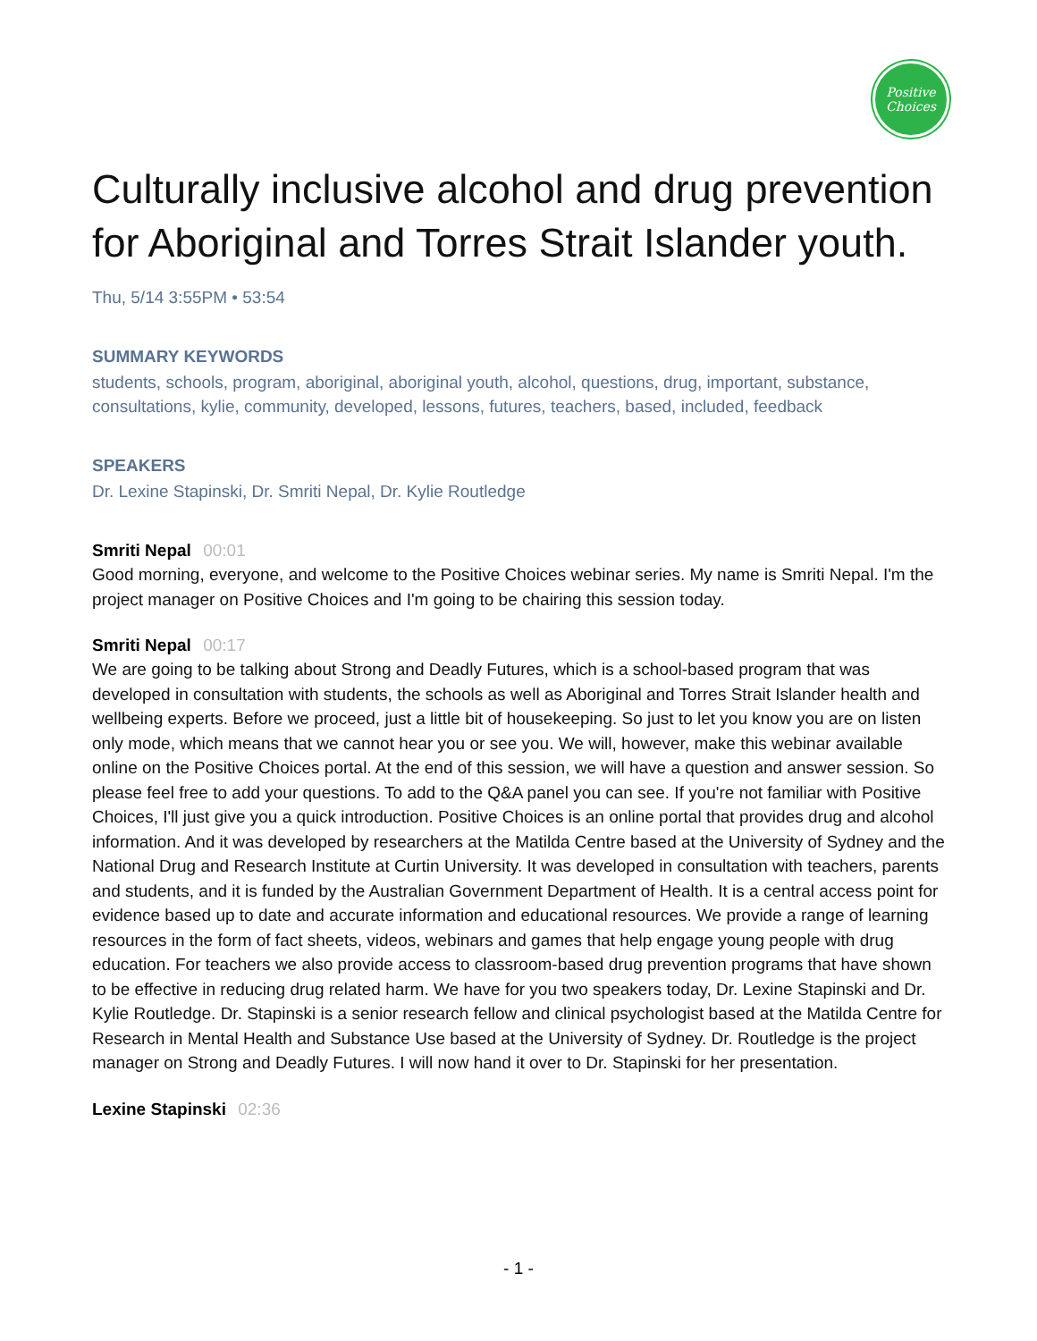Positive
Choices
Culturally inclusive alcohol and drug prevention for Aboriginal and Torres Strait Islander youth.
Thu, 5/14 3:55PM • 53:54
SUMMARY KEYWORDS
students, schools, program, aboriginal, aboriginal youth, alcohol, questions, drug, important, substance, consultations, kylie, community, developed, lessons, futures, teachers, based, included, feedback
SPEAKERS
Dr. Lexine Stapinski, Dr. Smriti Nepal, Dr. Kylie Routledge
Smriti Nepal 00:01
Good morning, everyone, and welcome to the Positive Choices webinar series. My name is Smriti Nepal. I'm the project manager on Positive Choices and I'm going to be chairing this session today.
Smriti Nepal 00:17
We are going to be talking about Strong and Deadly Futures, which is a school-based program that was developed in consultation with students, the schools as well as Aboriginal and Torres Strait Islander health and wellbeing experts. Before we proceed, just a little bit of housekeeping. So just to let you know you are on listen only mode, which means that we cannot hear you or see you. We will, however, make this webinar available online on the Positive Choices portal. At the end of this session, we will have a question and answer session. So please feel free to add your questions. To add to the Q&A panel you can see. If you're not familiar with Positive Choices, I'll just give you a quick introduction. Positive Choices is an online portal that provides drug and alcohol information. And it was developed by researchers at the Matilda Centre based at the University of Sydney and the National Drug and Research Institute at Curtin University. It was developed in consultation with teachers, parents and students, and it is funded by the Australian Government Department of Health. It is a central access point for evidence based up to date and accurate information and educational resources. We provide a range of learning resources in the form of fact sheets, videos, webinars and games that help engage young people with drug education. For teachers we also provide access to classroom-based drug prevention programs that have shown to be effective in reducing drug related harm. We have for you two speakers today, Dr. Lexine Stapinski and Dr. Kylie Routledge. Dr. Stapinski is a senior research fellow and clinical psychologist based at the Matilda Centre for Research in Mental Health and Substance Use based at the University of Sydney. Dr. Routledge is the project manager on Strong and Deadly Futures. I will now hand it over to Dr. Stapinski for her presentation.
Lexine Stapinski 02:36
- 1 -